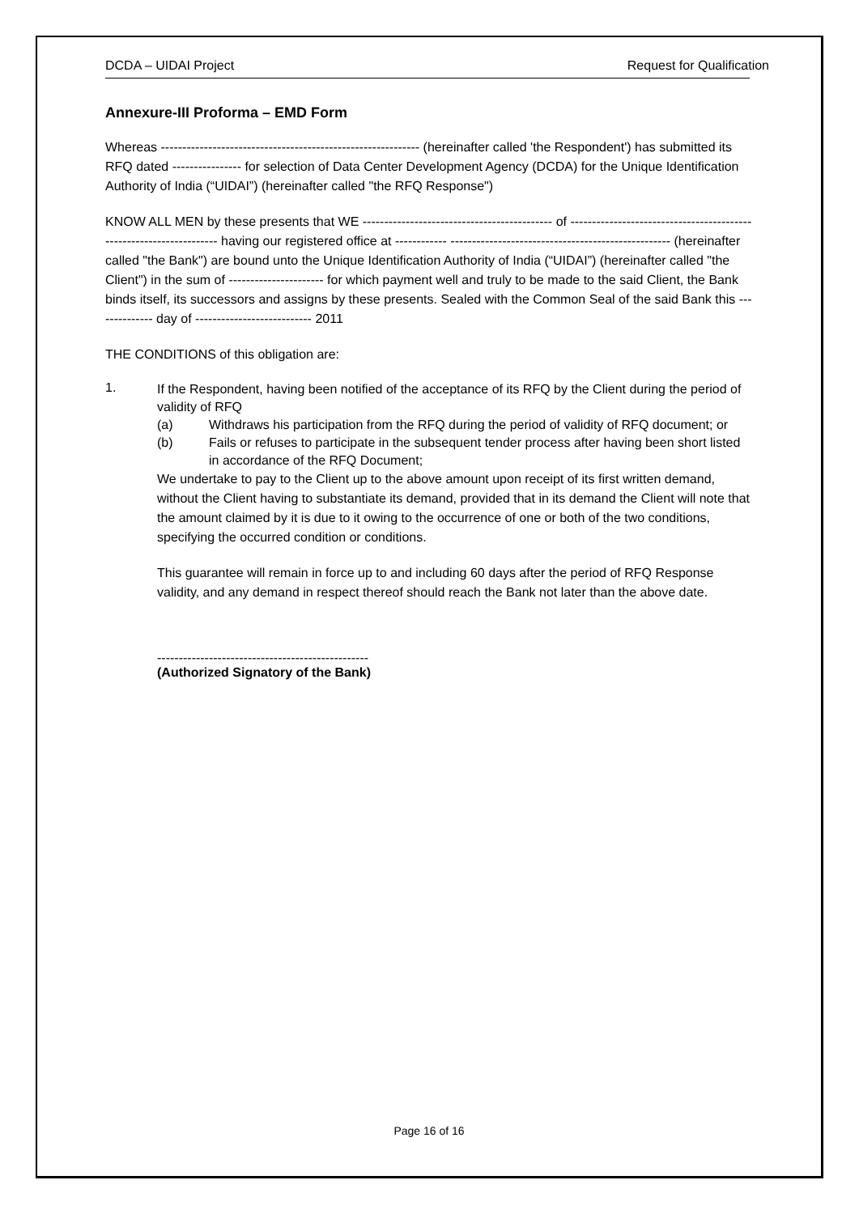DCDA – UIDAI Project Request for Qualification
Annexure-III Proforma – EMD Form
Whereas ------------------------------------------------------------ (hereinafter called 'the Respondent') has submitted its RFQ dated ---------------- for selection of Data Center Development Agency (DCDA) for the Unique Identification Authority of India (“UIDAI”) (hereinafter called "the RFQ Response")
KNOW ALL MEN by these presents that WE -------------------------------------------- of -------------------------------------------------------------------- having our registered office at ------------ --------------------------------------------------- (hereinafter called "the Bank") are bound unto the Unique Identification Authority of India (“UIDAI”) (hereinafter called "the Client") in the sum of ---------------------- for which payment well and truly to be made to the said Client, the Bank binds itself, its successors and assigns by these presents. Sealed with the Common Seal of the said Bank this -------------- day of --------------------------- 2011
THE CONDITIONS of this obligation are:
1. If the Respondent, having been notified of the acceptance of its RFQ by the Client during the period of validity of RFQ
(a) Withdraws his participation from the RFQ during the period of validity of RFQ document; or
(b) Fails or refuses to participate in the subsequent tender process after having been short listed in accordance of the RFQ Document;
We undertake to pay to the Client up to the above amount upon receipt of its first written demand, without the Client having to substantiate its demand, provided that in its demand the Client will note that the amount claimed by it is due to it owing to the occurrence of one or both of the two conditions, specifying the occurred condition or conditions.
This guarantee will remain in force up to and including 60 days after the period of RFQ Response validity, and any demand in respect thereof should reach the Bank not later than the above date.
-------------------------------------------------
(Authorized Signatory of the Bank)
Page 16 of 16